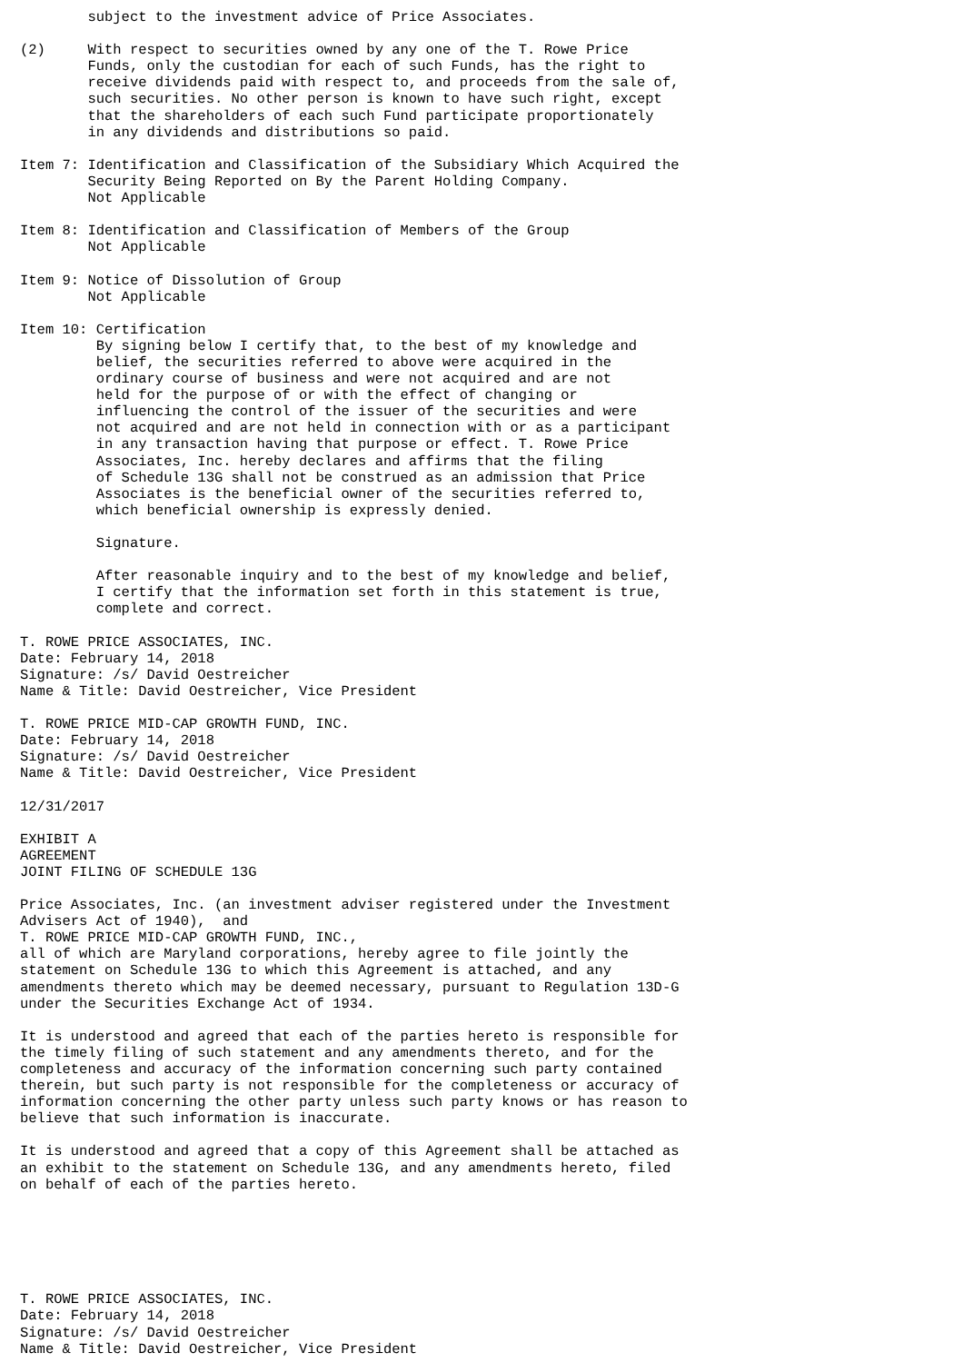subject to the investment advice of Price Associates.

(2)     With respect to securities owned by any one of the T. Rowe Price
        Funds, only the custodian for each of such Funds, has the right to
        receive dividends paid with respect to, and proceeds from the sale of,
        such securities. No other person is known to have such right, except
        that the shareholders of each such Fund participate proportionately
        in any dividends and distributions so paid.

Item 7: Identification and Classification of the Subsidiary Which Acquired the
        Security Being Reported on By the Parent Holding Company.
        Not Applicable

Item 8: Identification and Classification of Members of the Group
        Not Applicable

Item 9: Notice of Dissolution of Group
        Not Applicable

Item 10: Certification
         By signing below I certify that, to the best of my knowledge and
         belief, the securities referred to above were acquired in the
         ordinary course of business and were not acquired and are not
         held for the purpose of or with the effect of changing or
         influencing the control of the issuer of the securities and were
         not acquired and are not held in connection with or as a participant
         in any transaction having that purpose or effect. T. Rowe Price
         Associates, Inc. hereby declares and affirms that the filing
         of Schedule 13G shall not be construed as an admission that Price
         Associates is the beneficial owner of the securities referred to,
         which beneficial ownership is expressly denied.

         Signature.

         After reasonable inquiry and to the best of my knowledge and belief,
         I certify that the information set forth in this statement is true,
         complete and correct.

T. ROWE PRICE ASSOCIATES, INC.
Date: February 14, 2018
Signature: /s/ David Oestreicher
Name & Title: David Oestreicher, Vice President

T. ROWE PRICE MID-CAP GROWTH FUND, INC.
Date: February 14, 2018
Signature: /s/ David Oestreicher
Name & Title: David Oestreicher, Vice President

12/31/2017

EXHIBIT A
AGREEMENT
JOINT FILING OF SCHEDULE 13G

Price Associates, Inc. (an investment adviser registered under the Investment
Advisers Act of 1940),  and
T. ROWE PRICE MID-CAP GROWTH FUND, INC.,
all of which are Maryland corporations, hereby agree to file jointly the
statement on Schedule 13G to which this Agreement is attached, and any
amendments thereto which may be deemed necessary, pursuant to Regulation 13D-G
under the Securities Exchange Act of 1934.

It is understood and agreed that each of the parties hereto is responsible for
the timely filing of such statement and any amendments thereto, and for the
completeness and accuracy of the information concerning such party contained
therein, but such party is not responsible for the completeness or accuracy of
information concerning the other party unless such party knows or has reason to
believe that such information is inaccurate.

It is understood and agreed that a copy of this Agreement shall be attached as
an exhibit to the statement on Schedule 13G, and any amendments hereto, filed
on behalf of each of the parties hereto.






T. ROWE PRICE ASSOCIATES, INC.
Date: February 14, 2018
Signature: /s/ David Oestreicher
Name & Title: David Oestreicher, Vice President